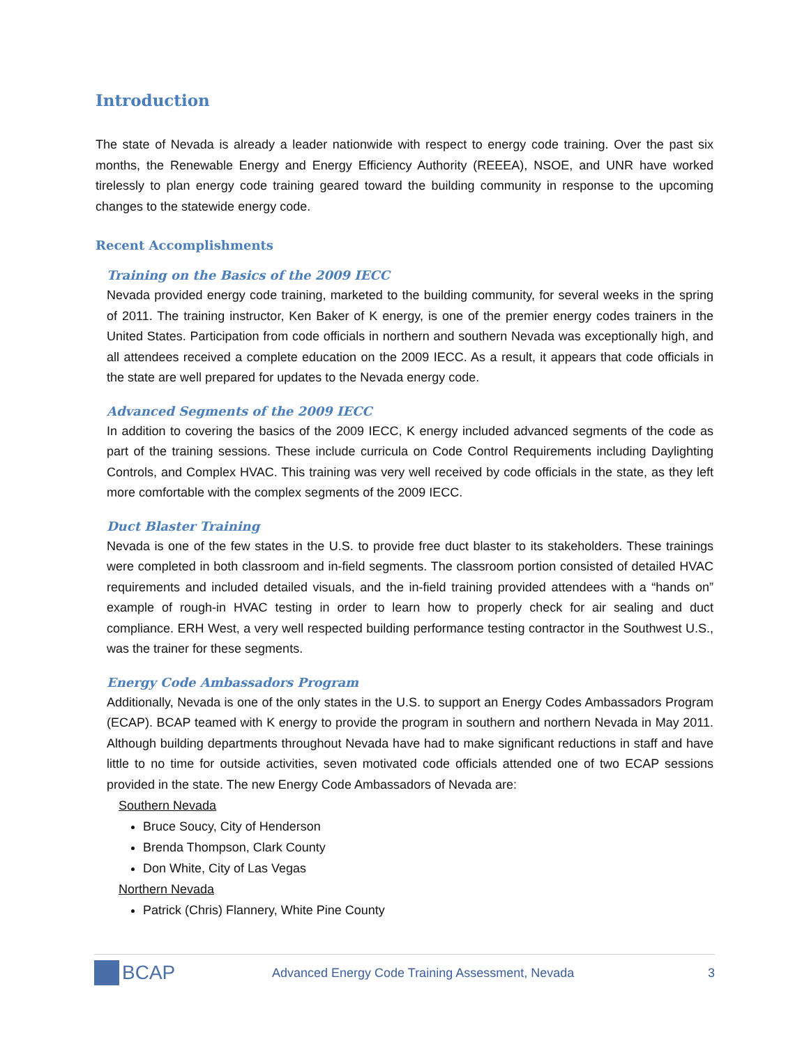Introduction
The state of Nevada is already a leader nationwide with respect to energy code training. Over the past six months, the Renewable Energy and Energy Efficiency Authority (REEEA), NSOE, and UNR have worked tirelessly to plan energy code training geared toward the building community in response to the upcoming changes to the statewide energy code.
Recent Accomplishments
Training on the Basics of the 2009 IECC
Nevada provided energy code training, marketed to the building community, for several weeks in the spring of 2011. The training instructor, Ken Baker of K energy, is one of the premier energy codes trainers in the United States. Participation from code officials in northern and southern Nevada was exceptionally high, and all attendees received a complete education on the 2009 IECC. As a result, it appears that code officials in the state are well prepared for updates to the Nevada energy code.
Advanced Segments of the 2009 IECC
In addition to covering the basics of the 2009 IECC, K energy included advanced segments of the code as part of the training sessions. These include curricula on Code Control Requirements including Daylighting Controls, and Complex HVAC. This training was very well received by code officials in the state, as they left more comfortable with the complex segments of the 2009 IECC.
Duct Blaster Training
Nevada is one of the few states in the U.S. to provide free duct blaster to its stakeholders. These trainings were completed in both classroom and in-field segments. The classroom portion consisted of detailed HVAC requirements and included detailed visuals, and the in-field training provided attendees with a “hands on” example of rough-in HVAC testing in order to learn how to properly check for air sealing and duct compliance. ERH West, a very well respected building performance testing contractor in the Southwest U.S., was the trainer for these segments.
Energy Code Ambassadors Program
Additionally, Nevada is one of the only states in the U.S. to support an Energy Codes Ambassadors Program (ECAP). BCAP teamed with K energy to provide the program in southern and northern Nevada in May 2011. Although building departments throughout Nevada have had to make significant reductions in staff and have little to no time for outside activities, seven motivated code officials attended one of two ECAP sessions provided in the state. The new Energy Code Ambassadors of Nevada are:
Southern Nevada
Bruce Soucy, City of Henderson
Brenda Thompson, Clark County
Don White, City of Las Vegas
Northern Nevada
Patrick (Chris) Flannery, White Pine County
BCAP
Advanced Energy Code Training Assessment, Nevada
3